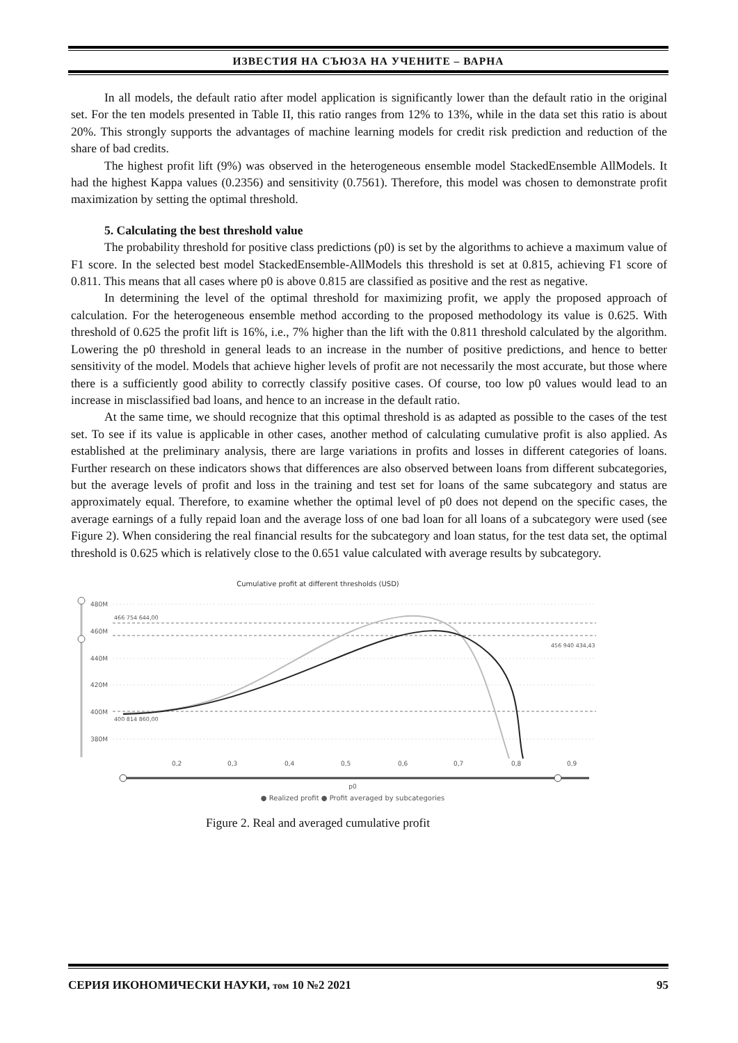ИЗВЕСТИЯ НА СЪЮЗА НА УЧЕНИТЕ – ВАРНА
In all models, the default ratio after model application is significantly lower than the default ratio in the original set. For the ten models presented in Table II, this ratio ranges from 12% to 13%, while in the data set this ratio is about 20%. This strongly supports the advantages of machine learning models for credit risk prediction and reduction of the share of bad credits.
The highest profit lift (9%) was observed in the heterogeneous ensemble model StackedEnsemble AllModels. It had the highest Kappa values (0.2356) and sensitivity (0.7561). Therefore, this model was chosen to demonstrate profit maximization by setting the optimal threshold.
5. Calculating the best threshold value
The probability threshold for positive class predictions (p0) is set by the algorithms to achieve a maximum value of F1 score. In the selected best model StackedEnsemble-AllModels this threshold is set at 0.815, achieving F1 score of 0.811. This means that all cases where p0 is above 0.815 are classified as positive and the rest as negative.
In determining the level of the optimal threshold for maximizing profit, we apply the proposed approach of calculation. For the heterogeneous ensemble method according to the proposed methodology its value is 0.625. With threshold of 0.625 the profit lift is 16%, i.e., 7% higher than the lift with the 0.811 threshold calculated by the algorithm. Lowering the p0 threshold in general leads to an increase in the number of positive predictions, and hence to better sensitivity of the model. Models that achieve higher levels of profit are not necessarily the most accurate, but those where there is a sufficiently good ability to correctly classify positive cases. Of course, too low p0 values would lead to an increase in misclassified bad loans, and hence to an increase in the default ratio.
At the same time, we should recognize that this optimal threshold is as adapted as possible to the cases of the test set. To see if its value is applicable in other cases, another method of calculating cumulative profit is also applied. As established at the preliminary analysis, there are large variations in profits and losses in different categories of loans. Further research on these indicators shows that differences are also observed between loans from different subcategories, but the average levels of profit and loss in the training and test set for loans of the same subcategory and status are approximately equal. Therefore, to examine whether the optimal level of p0 does not depend on the specific cases, the average earnings of a fully repaid loan and the average loss of one bad loan for all loans of a subcategory were used (see Figure 2). When considering the real financial results for the subcategory and loan status, for the test data set, the optimal threshold is 0.625 which is relatively close to the 0.651 value calculated with average results by subcategory.
Cumulative profit at different thresholds (USD)
480M
460M
440M
420M
400M
380M
466 754 644,00
456 940 434,43
400 814 860,00
0,2
0,3
0,4
0,5
0,6
0,7
0,8
0,9
p0
● Realized profit ● Profit averaged by subcategories
Figure 2. Real and averaged cumulative profit
СЕРИЯ ИКОНОМИЧЕСКИ НАУКИ, том 10 №2 2021 95